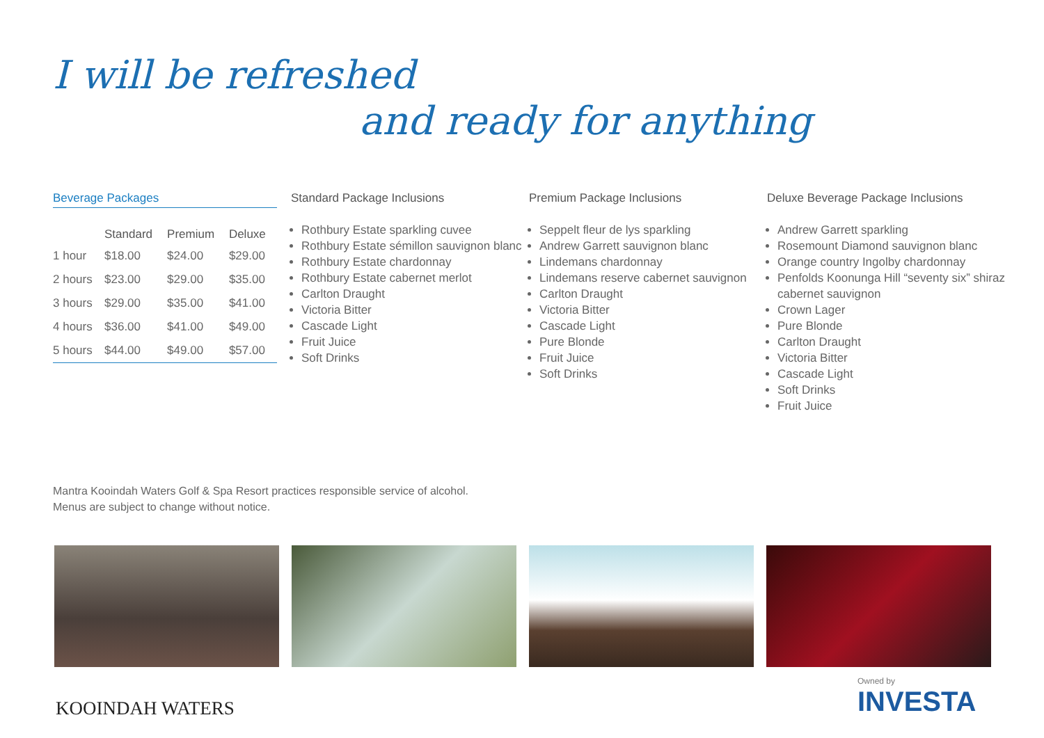I will be refreshed
and ready for anything
Beverage Packages
| | Standard | Premium | Deluxe |
| --- | --- | --- | --- |
| 1 hour | $18.00 | $24.00 | $29.00 |
| 2 hours | $23.00 | $29.00 | $35.00 |
| 3 hours | $29.00 | $35.00 | $41.00 |
| 4 hours | $36.00 | $41.00 | $49.00 |
| 5 hours | $44.00 | $49.00 | $57.00 |
Standard Package Inclusions
Rothbury Estate sparkling cuvee
Rothbury Estate sémillon sauvignon blanc
Rothbury Estate chardonnay
Rothbury Estate cabernet merlot
Carlton Draught
Victoria Bitter
Cascade Light
Fruit Juice
Soft Drinks
Premium Package Inclusions
Seppelt fleur de lys sparkling
Andrew Garrett sauvignon blanc
Lindemans chardonnay
Lindemans reserve cabernet sauvignon
Carlton Draught
Victoria Bitter
Cascade Light
Pure Blonde
Fruit Juice
Soft Drinks
Deluxe Beverage Package Inclusions
Andrew Garrett sparkling
Rosemount Diamond sauvignon blanc
Orange country Ingolby chardonnay
Penfolds Koonunga Hill “seventy six” shiraz cabernet sauvignon
Crown Lager
Pure Blonde
Carlton Draught
Victoria Bitter
Cascade Light
Soft Drinks
Fruit Juice
Mantra Kooindah Waters Golf & Spa Resort practices responsible service of alcohol.
Menus are subject to change without notice.
KOOINDAH WATERS
Owned by
INVESTA